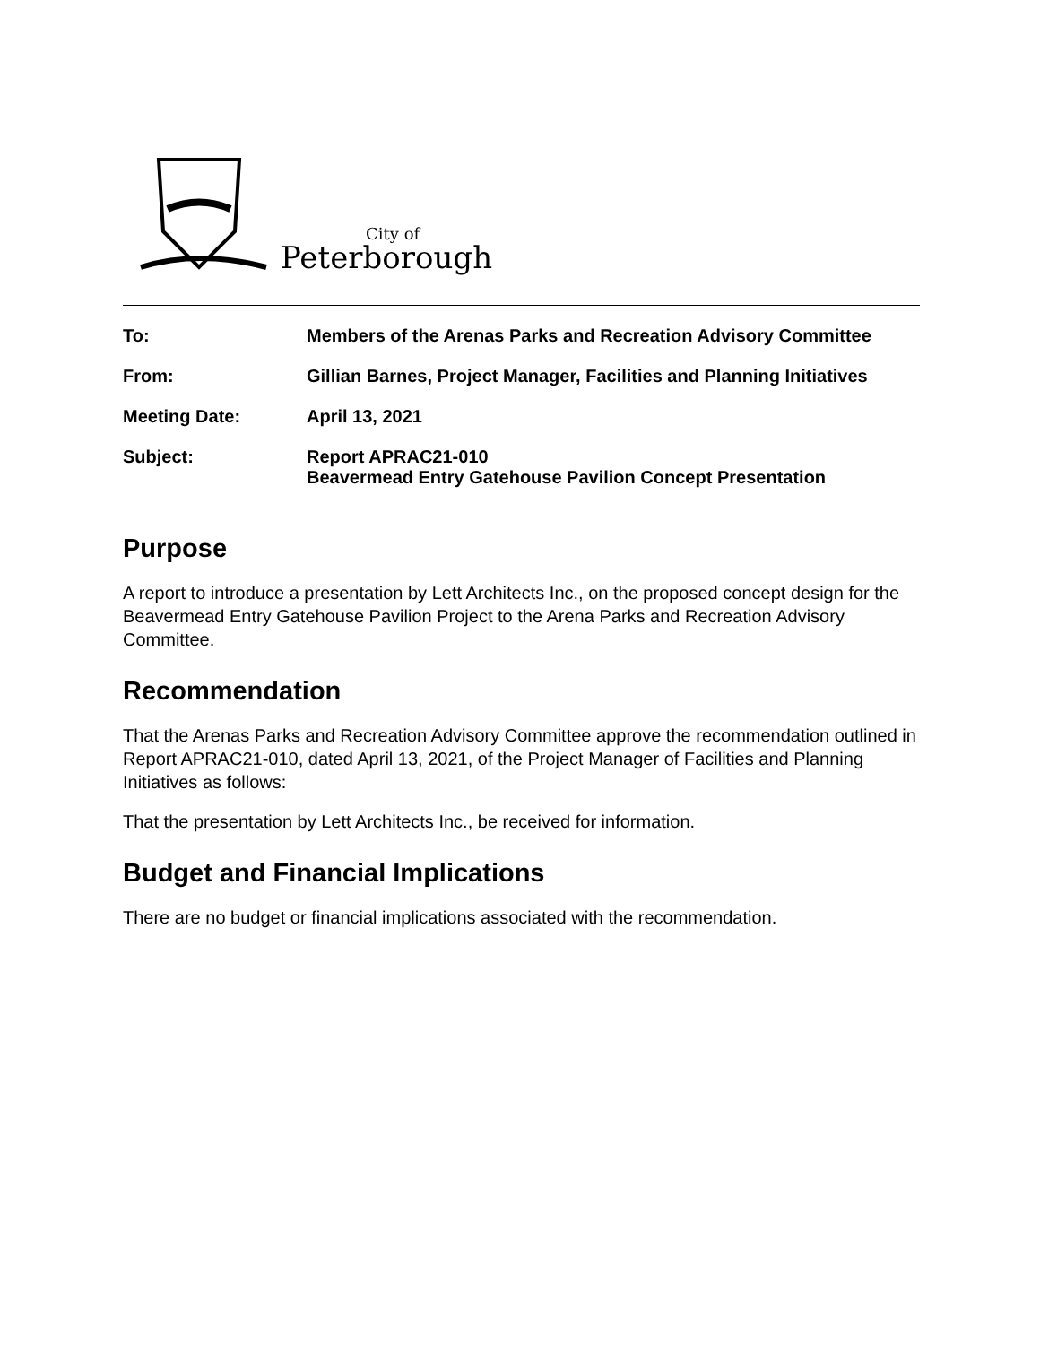City of
Peterborough
To: Members of the Arenas Parks and Recreation Advisory Committee
From: Gillian Barnes, Project Manager, Facilities and Planning Initiatives
Meeting Date: April 13, 2021
Subject: Report APRAC21-010
Beavermead Entry Gatehouse Pavilion Concept Presentation
Purpose
A report to introduce a presentation by Lett Architects Inc., on the proposed concept design for the Beavermead Entry Gatehouse Pavilion Project to the Arena Parks and Recreation Advisory Committee.
Recommendation
That the Arenas Parks and Recreation Advisory Committee approve the recommendation outlined in Report APRAC21-010, dated April 13, 2021, of the Project Manager of Facilities and Planning Initiatives as follows:
That the presentation by Lett Architects Inc., be received for information.
Budget and Financial Implications
There are no budget or financial implications associated with the recommendation.